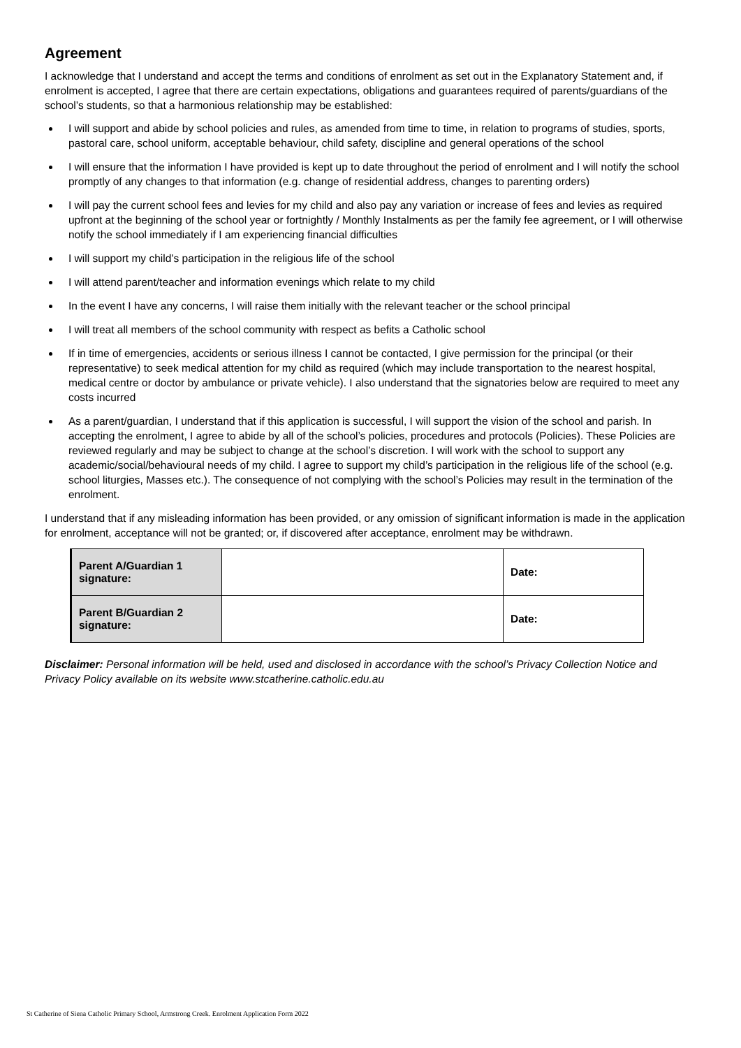Agreement
I acknowledge that I understand and accept the terms and conditions of enrolment as set out in the Explanatory Statement and, if enrolment is accepted, I agree that there are certain expectations, obligations and guarantees required of parents/guardians of the school’s students, so that a harmonious relationship may be established:
I will support and abide by school policies and rules, as amended from time to time, in relation to programs of studies, sports, pastoral care, school uniform, acceptable behaviour, child safety, discipline and general operations of the school
I will ensure that the information I have provided is kept up to date throughout the period of enrolment and I will notify the school promptly of any changes to that information (e.g. change of residential address, changes to parenting orders)
I will pay the current school fees and levies for my child and also pay any variation or increase of fees and levies as required upfront at the beginning of the school year or fortnightly / Monthly Instalments as per the family fee agreement, or I will otherwise notify the school immediately if I am experiencing financial difficulties
I will support my child’s participation in the religious life of the school
I will attend parent/teacher and information evenings which relate to my child
In the event I have any concerns, I will raise them initially with the relevant teacher or the school principal
I will treat all members of the school community with respect as befits a Catholic school
If in time of emergencies, accidents or serious illness I cannot be contacted, I give permission for the principal (or their representative) to seek medical attention for my child as required (which may include transportation to the nearest hospital, medical centre or doctor by ambulance or private vehicle). I also understand that the signatories below are required to meet any costs incurred
As a parent/guardian, I understand that if this application is successful, I will support the vision of the school and parish. In accepting the enrolment, I agree to abide by all of the school’s policies, procedures and protocols (Policies). These Policies are reviewed regularly and may be subject to change at the school’s discretion. I will work with the school to support any academic/social/behavioural needs of my child. I agree to support my child’s participation in the religious life of the school (e.g. school liturgies, Masses etc.). The consequence of not complying with the school’s Policies may result in the termination of the enrolment.
I understand that if any misleading information has been provided, or any omission of significant information is made in the application for enrolment, acceptance will not be granted; or, if discovered after acceptance, enrolment may be withdrawn.
| Parent A/Guardian 1 signature: | | Date: |
| Parent B/Guardian 2 signature: | | Date: |
Disclaimer: Personal information will be held, used and disclosed in accordance with the school’s Privacy Collection Notice and Privacy Policy available on its website www.stcatherine.catholic.edu.au
St Catherine of Siena Catholic Primary School, Armstrong Creek. Enrolment Application Form 2022